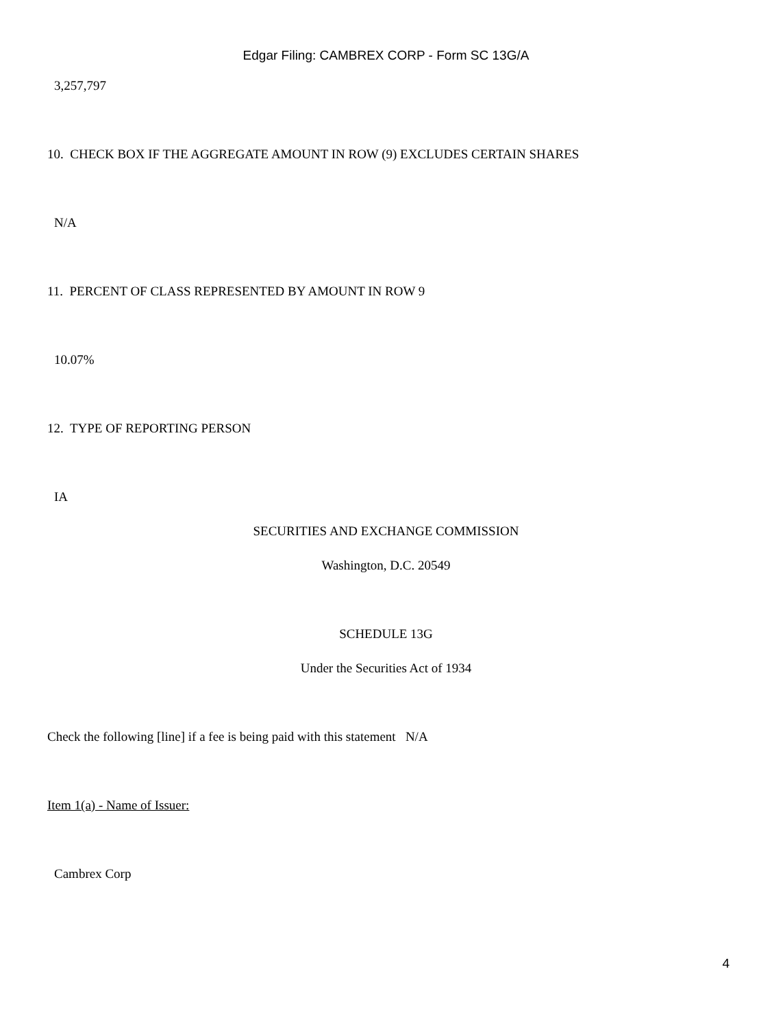Edgar Filing: CAMBREX CORP - Form SC 13G/A
3,257,797
10. CHECK BOX IF THE AGGREGATE AMOUNT IN ROW (9) EXCLUDES CERTAIN SHARES
N/A
11. PERCENT OF CLASS REPRESENTED BY AMOUNT IN ROW 9
10.07%
12. TYPE OF REPORTING PERSON
IA
SECURITIES AND EXCHANGE COMMISSION
Washington, D.C. 20549
SCHEDULE 13G
Under the Securities Act of 1934
Check the following [line] if a fee is being paid with this statement N/A
Item 1(a) - Name of Issuer:
Cambrex Corp
4